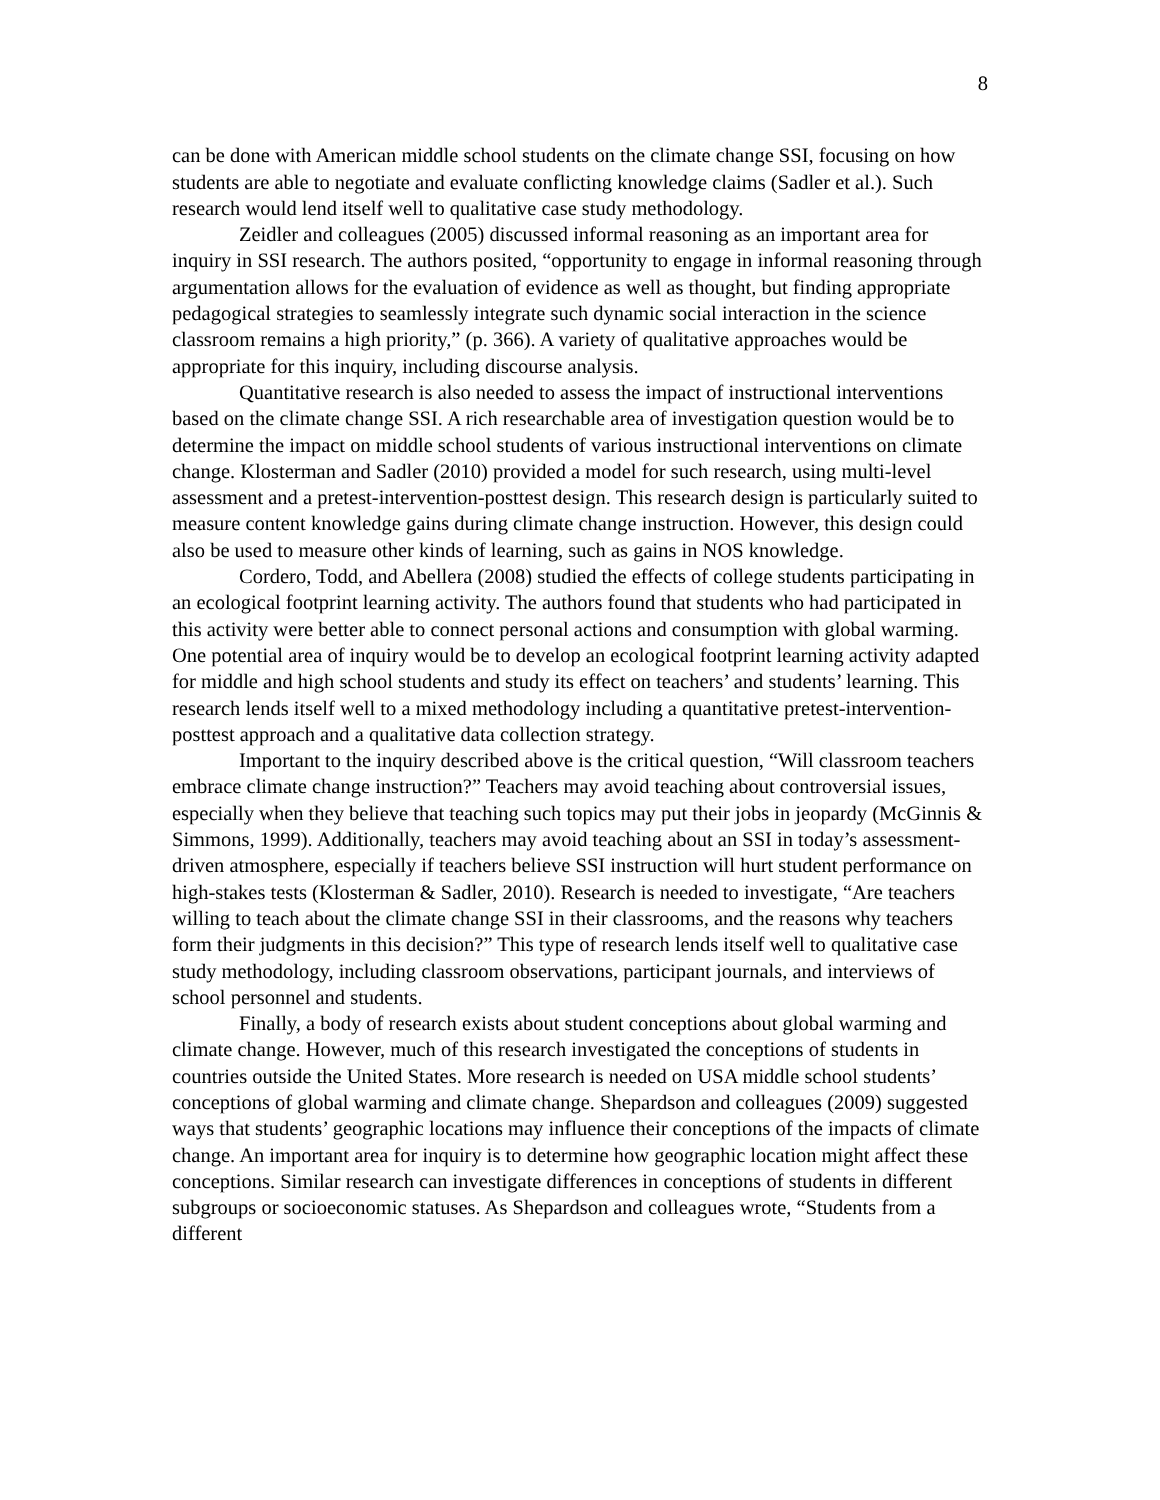8
can be done with American middle school students on the climate change SSI, focusing on how students are able to negotiate and evaluate conflicting knowledge claims (Sadler et al.). Such research would lend itself well to qualitative case study methodology.
Zeidler and colleagues (2005) discussed informal reasoning as an important area for inquiry in SSI research. The authors posited, “opportunity to engage in informal reasoning through argumentation allows for the evaluation of evidence as well as thought, but finding appropriate pedagogical strategies to seamlessly integrate such dynamic social interaction in the science classroom remains a high priority,” (p. 366). A variety of qualitative approaches would be appropriate for this inquiry, including discourse analysis.
Quantitative research is also needed to assess the impact of instructional interventions based on the climate change SSI. A rich researchable area of investigation question would be to determine the impact on middle school students of various instructional interventions on climate change. Klosterman and Sadler (2010) provided a model for such research, using multi-level assessment and a pretest-intervention-posttest design. This research design is particularly suited to measure content knowledge gains during climate change instruction. However, this design could also be used to measure other kinds of learning, such as gains in NOS knowledge.
Cordero, Todd, and Abellera (2008) studied the effects of college students participating in an ecological footprint learning activity. The authors found that students who had participated in this activity were better able to connect personal actions and consumption with global warming. One potential area of inquiry would be to develop an ecological footprint learning activity adapted for middle and high school students and study its effect on teachers’ and students’ learning. This research lends itself well to a mixed methodology including a quantitative pretest-intervention-posttest approach and a qualitative data collection strategy.
Important to the inquiry described above is the critical question, “Will classroom teachers embrace climate change instruction?” Teachers may avoid teaching about controversial issues, especially when they believe that teaching such topics may put their jobs in jeopardy (McGinnis & Simmons, 1999). Additionally, teachers may avoid teaching about an SSI in today’s assessment-driven atmosphere, especially if teachers believe SSI instruction will hurt student performance on high-stakes tests (Klosterman & Sadler, 2010). Research is needed to investigate, “Are teachers willing to teach about the climate change SSI in their classrooms, and the reasons why teachers form their judgments in this decision?” This type of research lends itself well to qualitative case study methodology, including classroom observations, participant journals, and interviews of school personnel and students.
Finally, a body of research exists about student conceptions about global warming and climate change. However, much of this research investigated the conceptions of students in countries outside the United States. More research is needed on USA middle school students’ conceptions of global warming and climate change. Shepardson and colleagues (2009) suggested ways that students’ geographic locations may influence their conceptions of the impacts of climate change. An important area for inquiry is to determine how geographic location might affect these conceptions. Similar research can investigate differences in conceptions of students in different subgroups or socioeconomic statuses. As Shepardson and colleagues wrote, “Students from a different